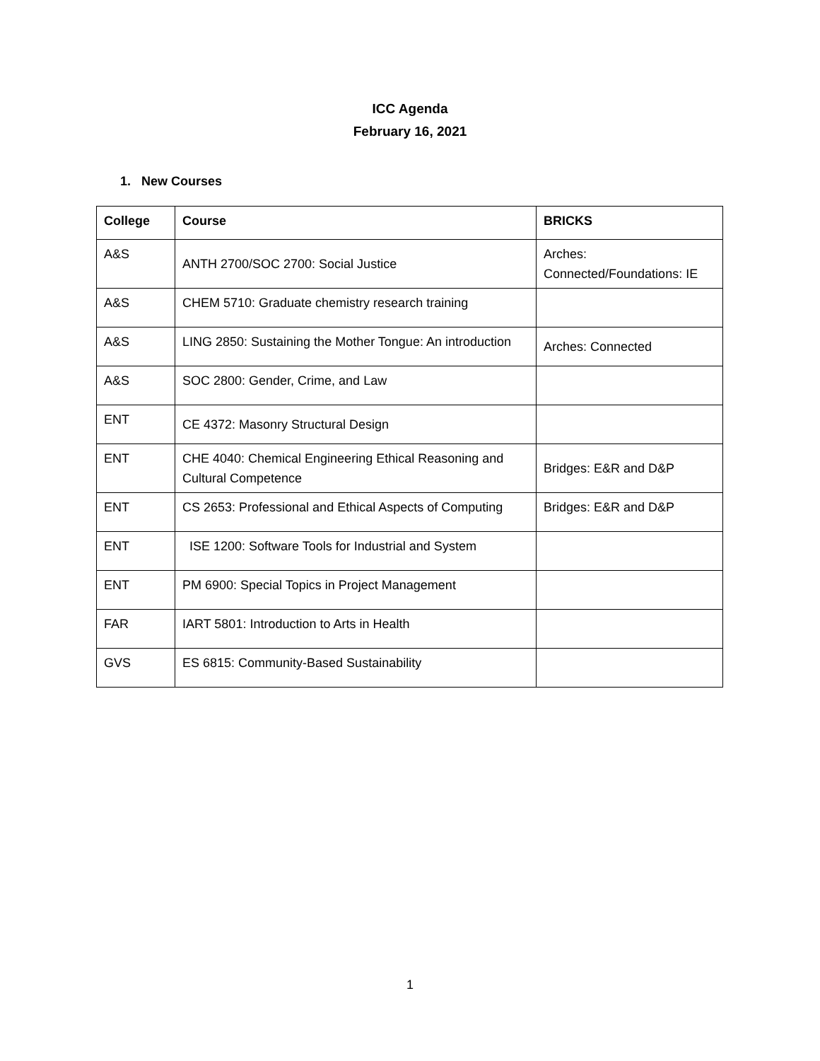ICC Agenda
February 16, 2021
1. New Courses
| College | Course | BRICKS |
| --- | --- | --- |
| A&S | ANTH 2700/SOC 2700: Social Justice | Arches: Connected/Foundations: IE |
| A&S | CHEM 5710: Graduate chemistry research training | |
| A&S | LING 2850: Sustaining the Mother Tongue: An introduction | Arches: Connected |
| A&S | SOC 2800: Gender, Crime, and Law | |
| ENT | CE 4372: Masonry Structural Design | |
| ENT | CHE 4040: Chemical Engineering Ethical Reasoning and Cultural Competence | Bridges: E&R and D&P |
| ENT | CS 2653: Professional and Ethical Aspects of Computing | Bridges: E&R and D&P |
| ENT | ISE 1200: Software Tools for Industrial and System | |
| ENT | PM 6900: Special Topics in Project Management | |
| FAR | IART 5801: Introduction to Arts in Health | |
| GVS | ES 6815: Community-Based Sustainability | |
1